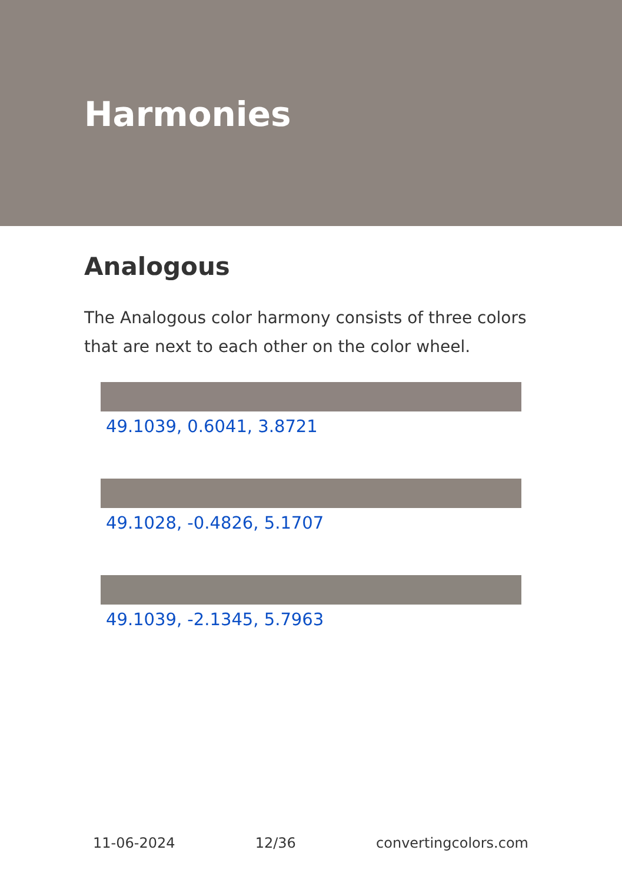Harmonies
Analogous
The Analogous color harmony consists of three colors that are next to each other on the color wheel.
49.1039, 0.6041, 3.8721
49.1028, -0.4826, 5.1707
49.1039, -2.1345, 5.7963
11-06-2024 12/36 convertingcolors.com